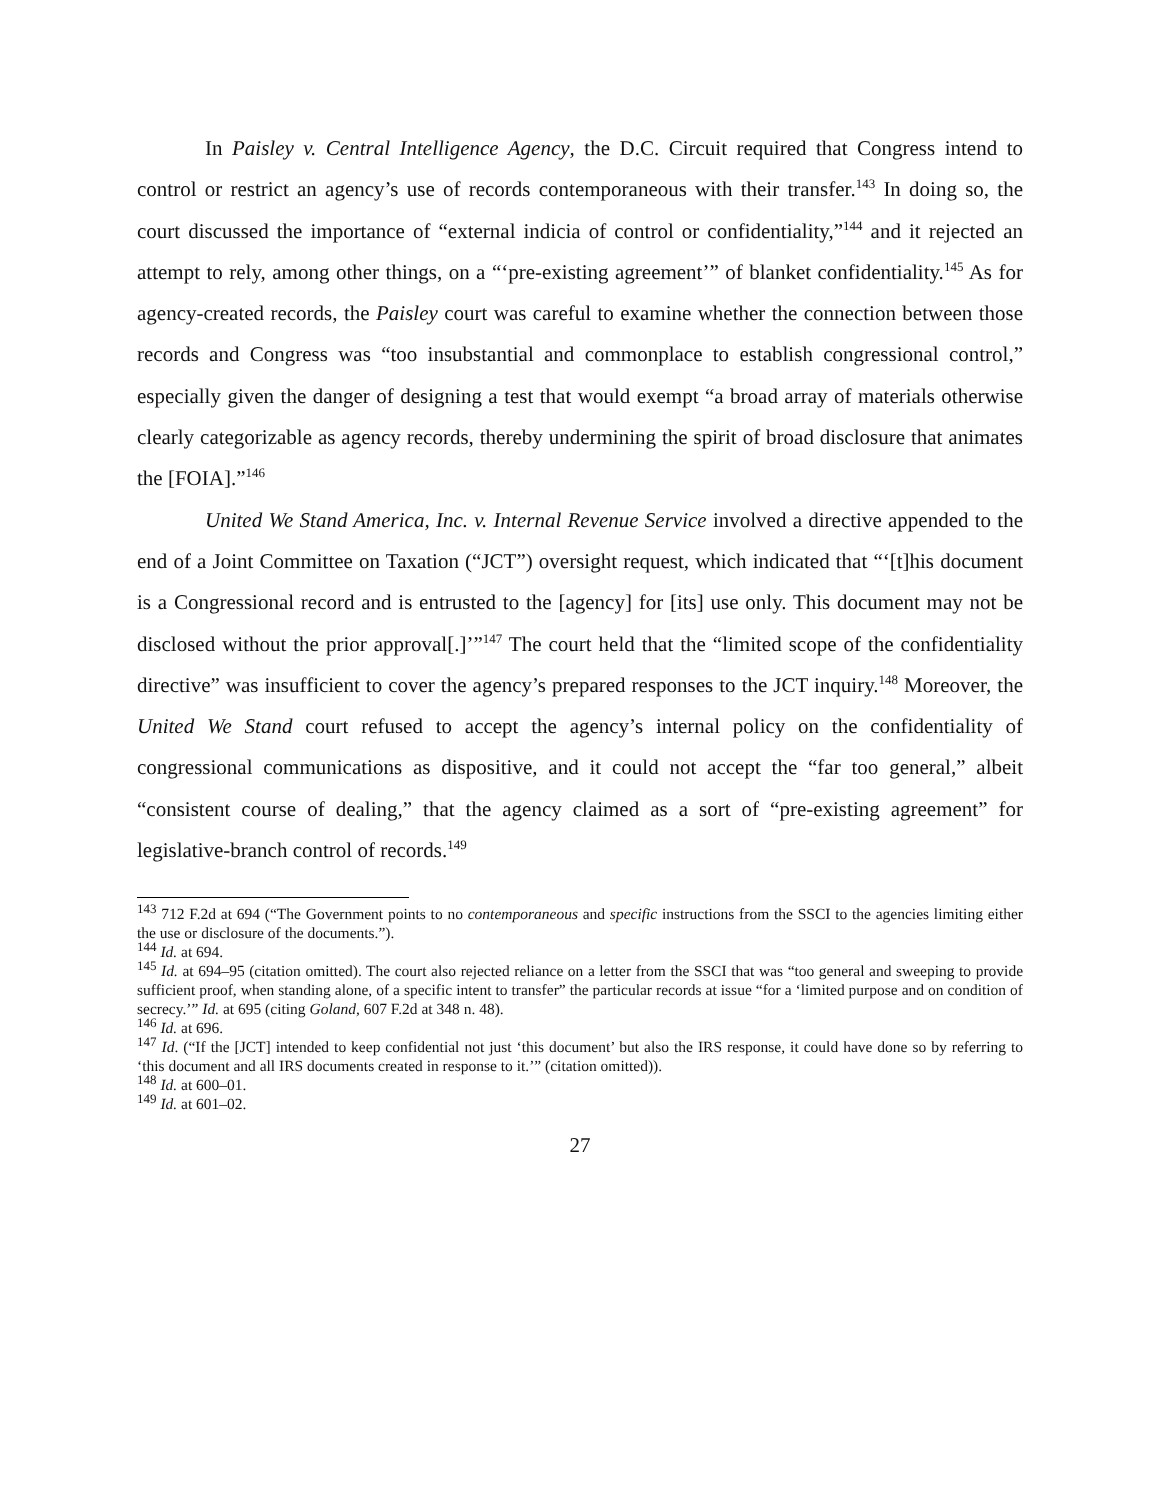In Paisley v. Central Intelligence Agency, the D.C. Circuit required that Congress intend to control or restrict an agency’s use of records contemporaneous with their transfer.<sup>143</sup> In doing so, the court discussed the importance of “external indicia of control or confidentiality,”<sup>144</sup> and it rejected an attempt to rely, among other things, on a “‘pre-existing agreement’” of blanket confidentiality.<sup>145</sup> As for agency-created records, the Paisley court was careful to examine whether the connection between those records and Congress was “too insubstantial and commonplace to establish congressional control,” especially given the danger of designing a test that would exempt “a broad array of materials otherwise clearly categorizable as agency records, thereby undermining the spirit of broad disclosure that animates the [FOIA].”<sup>146</sup>
United We Stand America, Inc. v. Internal Revenue Service involved a directive appended to the end of a Joint Committee on Taxation (“JCT”) oversight request, which indicated that “‘[t]his document is a Congressional record and is entrusted to the [agency] for [its] use only. This document may not be disclosed without the prior approval[.]’”<sup>147</sup> The court held that the “limited scope of the confidentiality directive” was insufficient to cover the agency’s prepared responses to the JCT inquiry.<sup>148</sup> Moreover, the United We Stand court refused to accept the agency’s internal policy on the confidentiality of congressional communications as dispositive, and it could not accept the “far too general,” albeit “consistent course of dealing,” that the agency claimed as a sort of “pre-existing agreement” for legislative-branch control of records.<sup>149</sup>
<sup>143</sup> 712 F.2d at 694 (“The Government points to no contemporaneous and specific instructions from the SSCI to the agencies limiting either the use or disclosure of the documents.”).
<sup>144</sup> Id. at 694.
<sup>145</sup> Id. at 694–95 (citation omitted). The court also rejected reliance on a letter from the SSCI that was “too general and sweeping to provide sufficient proof, when standing alone, of a specific intent to transfer” the particular records at issue “for a ‘limited purpose and on condition of secrecy.’” Id. at 695 (citing Goland, 607 F.2d at 348 n. 48).
<sup>146</sup> Id. at 696.
<sup>147</sup> Id. (“If the [JCT] intended to keep confidential not just ‘this document’ but also the IRS response, it could have done so by referring to ‘this document and all IRS documents created in response to it.’” (citation omitted)).
<sup>148</sup> Id. at 600–01.
<sup>149</sup> Id. at 601–02.
27